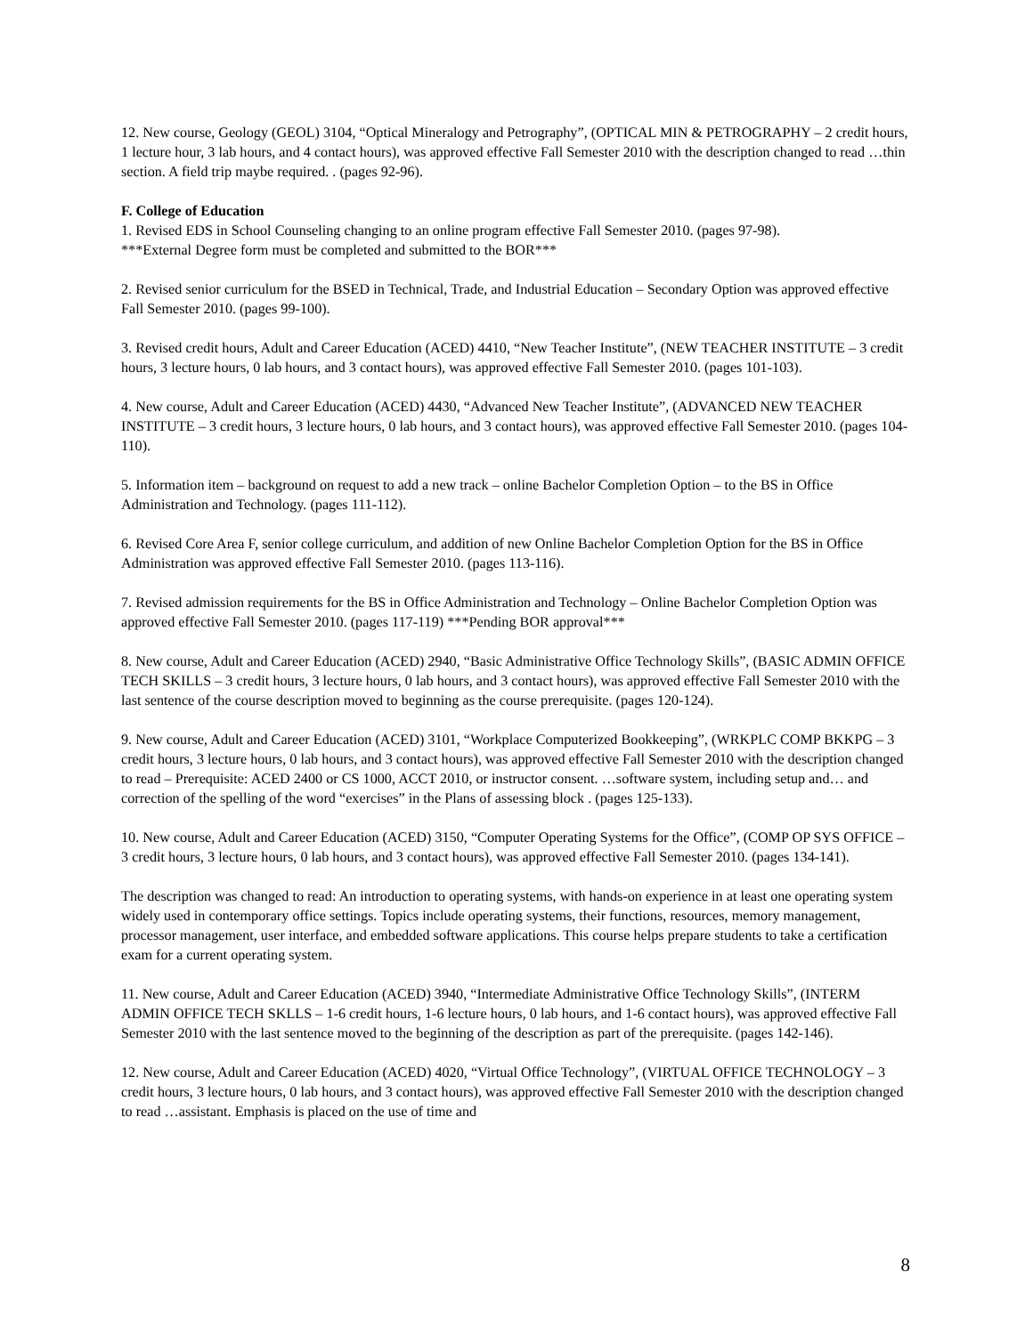12. New course, Geology (GEOL) 3104, “Optical Mineralogy and Petrography”, (OPTICAL MIN & PETROGRAPHY – 2 credit hours, 1 lecture hour, 3 lab hours, and 4 contact hours), was approved effective Fall Semester 2010 with the description changed to read …thin section. A field trip maybe required. . (pages 92-96).
F. College of Education
1. Revised EDS in School Counseling changing to an online program effective Fall Semester 2010. (pages 97-98).
***External Degree form must be completed and submitted to the BOR***
2. Revised senior curriculum for the BSED in Technical, Trade, and Industrial Education – Secondary Option was approved effective Fall Semester 2010. (pages 99-100).
3. Revised credit hours, Adult and Career Education (ACED) 4410, “New Teacher Institute”, (NEW TEACHER INSTITUTE – 3 credit hours, 3 lecture hours, 0 lab hours, and 3 contact hours), was approved effective Fall Semester 2010. (pages 101-103).
4. New course, Adult and Career Education (ACED) 4430, “Advanced New Teacher Institute”, (ADVANCED NEW TEACHER INSTITUTE – 3 credit hours, 3 lecture hours, 0 lab hours, and 3 contact hours), was approved effective Fall Semester 2010. (pages 104-110).
5. Information item – background on request to add a new track – online Bachelor Completion Option – to the BS in Office Administration and Technology. (pages 111-112).
6. Revised Core Area F, senior college curriculum, and addition of new Online Bachelor Completion Option for the BS in Office Administration was approved effective Fall Semester 2010. (pages 113-116).
7. Revised admission requirements for the BS in Office Administration and Technology – Online Bachelor Completion Option was approved effective Fall Semester 2010. (pages 117-119) ***Pending BOR approval***
8. New course, Adult and Career Education (ACED) 2940, “Basic Administrative Office Technology Skills”, (BASIC ADMIN OFFICE TECH SKILLS – 3 credit hours, 3 lecture hours, 0 lab hours, and 3 contact hours), was approved effective Fall Semester 2010 with the last sentence of the course description moved to beginning as the course prerequisite. (pages 120-124).
9. New course, Adult and Career Education (ACED) 3101, “Workplace Computerized Bookkeeping”, (WRKPLC COMP BKKPG – 3 credit hours, 3 lecture hours, 0 lab hours, and 3 contact hours), was approved effective Fall Semester 2010 with the description changed to read – Prerequisite: ACED 2400 or CS 1000, ACCT 2010, or instructor consent. …software system, including setup and… and correction of the spelling of the word “exercises” in the Plans of assessing block . (pages 125-133).
10. New course, Adult and Career Education (ACED) 3150, “Computer Operating Systems for the Office”, (COMP OP SYS OFFICE – 3 credit hours, 3 lecture hours, 0 lab hours, and 3 contact hours), was approved effective Fall Semester 2010. (pages 134-141).
The description was changed to read: An introduction to operating systems, with hands-on experience in at least one operating system widely used in contemporary office settings. Topics include operating systems, their functions, resources, memory management, processor management, user interface, and embedded software applications. This course helps prepare students to take a certification exam for a current operating system.
11. New course, Adult and Career Education (ACED) 3940, “Intermediate Administrative Office Technology Skills”, (INTERM ADMIN OFFICE TECH SKLLS – 1-6 credit hours, 1-6 lecture hours, 0 lab hours, and 1-6 contact hours), was approved effective Fall Semester 2010 with the last sentence moved to the beginning of the description as part of the prerequisite. (pages 142-146).
12. New course, Adult and Career Education (ACED) 4020, “Virtual Office Technology”, (VIRTUAL OFFICE TECHNOLOGY – 3 credit hours, 3 lecture hours, 0 lab hours, and 3 contact hours), was approved effective Fall Semester 2010 with the description changed to read …assistant. Emphasis is placed on the use of time and
8